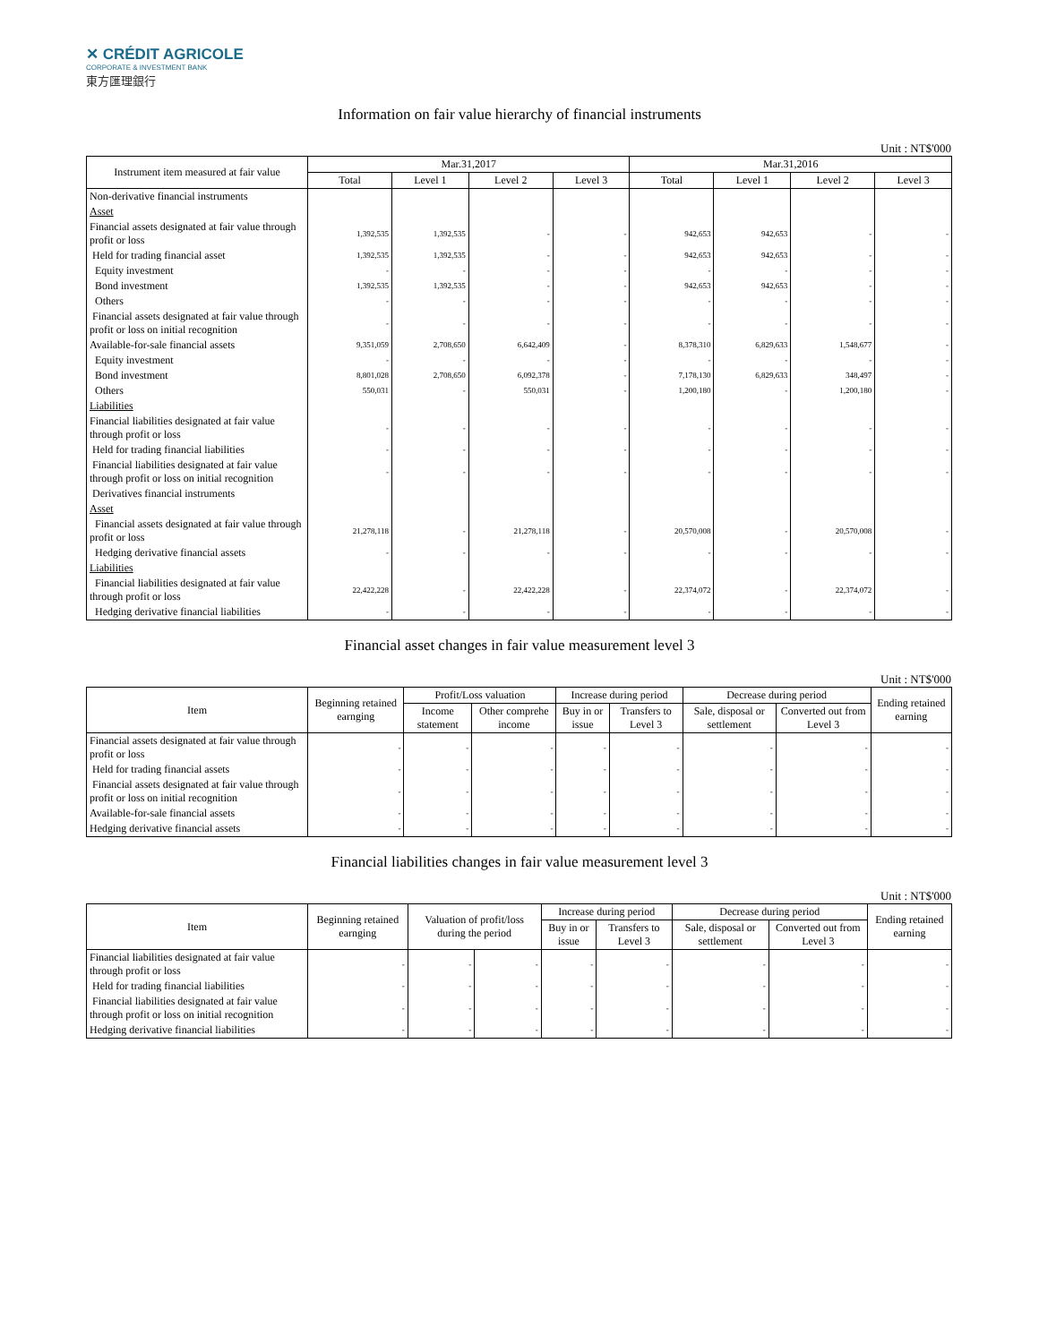✕ CRÉDIT AGRICOLE
CORPORATE & INVESTMENT BANK
東方匯理銀行
Information on fair value hierarchy of financial instruments
Unit : NT$'000
| Instrument item measured at fair value | Mar.31,2017 | | | | Mar.31,2016 | | | |
| --- | --- | --- | --- | --- | --- | --- | --- | --- |
| | Total | Level 1 | Level 2 | Level 3 | Total | Level 1 | Level 2 | Level 3 |
| Non-derivative financial instruments | | | | | | | | |
| Asset | | | | | | | | |
| Financial assets designated at fair value through profit or loss | 1,392,535 | 1,392,535 | - | - | 942,653 | 942,653 | - | - |
| Held for trading financial asset | 1,392,535 | 1,392,535 | - | - | 942,653 | 942,653 | - | - |
| Equity investment | - | - | - | - | - | - | - | - |
| Bond investment | 1,392,535 | 1,392,535 | - | - | 942,653 | 942,653 | - | - |
| Others | - | - | - | - | - | - | - | - |
| Financial assets designated at fair value through profit or loss on initial recognition | - | - | - | - | - | - | - | - |
| Available-for-sale financial assets | 9,351,059 | 2,708,650 | 6,642,409 | - | 8,378,310 | 6,829,633 | 1,548,677 | - |
| Equity investment | - | - | - | - | - | - | - | - |
| Bond investment | 8,801,028 | 2,708,650 | 6,092,378 | - | 7,178,130 | 6,829,633 | 348,497 | - |
| Others | 550,031 | - | 550,031 | - | 1,200,180 | - | 1,200,180 | - |
| Liabilities | | | | | | | | |
| Financial liabilities designated at fair value through profit or loss | - | - | - | - | - | - | - | - |
| Held for trading financial liabilities | - | - | - | - | - | - | - | - |
| Financial liabilities designated at fair value through profit or loss on initial recognition | - | - | - | - | - | - | - | - |
| Derivatives financial instruments | | | | | | | | |
| Asset | | | | | | | | |
| Financial assets designated at fair value through profit or loss | 21,278,118 | - | 21,278,118 | - | 20,570,008 | - | 20,570,008 | - |
| Hedging derivative financial assets | - | - | - | - | - | - | - | - |
| Liabilities | | | | | | | | |
| Financial liabilities designated at fair value through profit or loss | 22,422,228 | - | 22,422,228 | - | 22,374,072 | - | 22,374,072 | - |
| Hedging derivative financial liabilities | - | - | - | - | - | - | - | - |
Financial asset changes in fair value measurement level 3
Unit : NT$'000
| Item | Beginning retained earnging | Profit/Loss valuation | | Increase during period | | Decrease during period | | Ending retained earning |
| --- | --- | --- | --- | --- | --- | --- | --- | --- |
| | | Income statement | Other comprehe income | Buy in or issue | Transfers to Level 3 | Sale, disposal or settlement | Converted out from Level 3 | |
| Financial assets designated at fair value through profit or loss | - | - | - | - | - | - | - | - |
| Held for trading financial assets | - | - | - | - | - | - | - | - |
| Financial assets designated at fair value through profit or loss on initial recognition | - | - | - | - | - | - | - | - |
| Available-for-sale financial assets | - | - | - | - | - | - | - | - |
| Hedging derivative financial assets | - | - | - | - | - | - | - | - |
Financial liabilities changes in fair value measurement level 3
Unit : NT$'000
| Item | Beginning retained earnging | Valuation of profit/loss during the period | | Increase during period | | Decrease during period | | Ending retained earning |
| --- | --- | --- | --- | --- | --- | --- | --- | --- |
| | | | | Buy in or issue | Transfers to Level 3 | Sale, disposal or settlement | Converted out from Level 3 | |
| Financial liabilities designated at fair value through profit or loss | - | - | - | - | - | - | - | - |
| Held for trading financial liabilities | - | - | - | - | - | - | - | - |
| Financial liabilities designated at fair value through profit or loss on initial recognition | - | - | - | - | - | - | - | - |
| Hedging derivative financial liabilities | - | - | - | - | - | - | - | - |